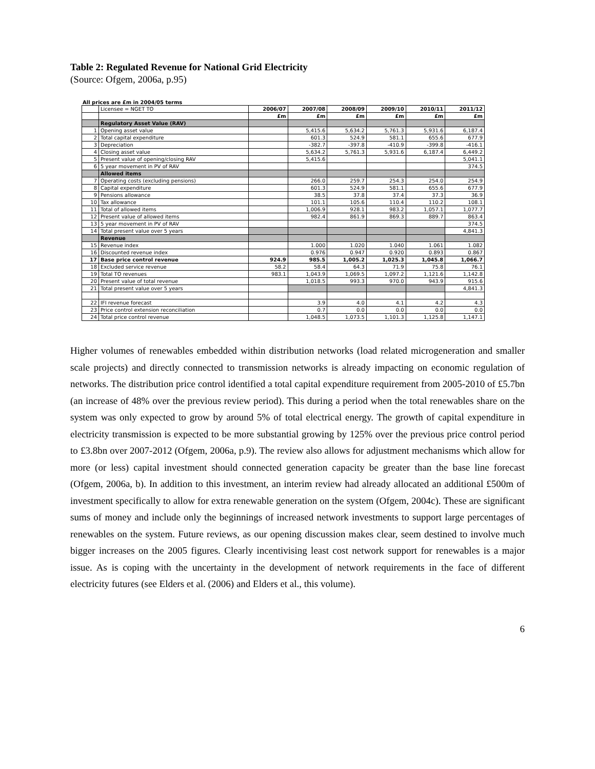Table 2: Regulated Revenue for National Grid Electricity
(Source: Ofgem, 2006a, p.95)
All prices are £m in 2004/05 terms
| | Licensee = NGET TO | 2006/07 | 2007/08 | 2008/09 | 2009/10 | 2010/11 | 2011/12 |
| | | £m | £m | £m | £m | £m | £m |
| | Regulatory Asset Value (RAV) | | | | | | |
| 1 | Opening asset value | | 5,415.6 | 5,634.2 | 5,761.3 | 5,931.6 | 6,187.4 |
| 2 | Total capital expenditure | | 601.3 | 524.9 | 581.1 | 655.6 | 677.9 |
| 3 | Depreciation | | -382.7 | -397.8 | -410.9 | -399.8 | -416.1 |
| 4 | Closing asset value | | 5,634.2 | 5,761.3 | 5,931.6 | 6,187.4 | 6,449.2 |
| 5 | Present value of opening/closing RAV | | 5,415.6 | | | | 5,041.1 |
| 6 | 5 year movement in PV of RAV | | | | | | 374.5 |
| | Allowed items | | | | | | |
| 7 | Operating costs (excluding pensions) | | 266.0 | 259.7 | 254.3 | 254.0 | 254.9 |
| 8 | Capital expenditure | | 601.3 | 524.9 | 581.1 | 655.6 | 677.9 |
| 9 | Pensions allowance | | 38.5 | 37.8 | 37.4 | 37.3 | 36.9 |
| 10 | Tax allowance | | 101.1 | 105.6 | 110.4 | 110.2 | 108.1 |
| 11 | Total of allowed items | | 1,006.9 | 928.1 | 983.2 | 1,057.1 | 1,077.7 |
| 12 | Present value of allowed items | | 982.4 | 861.9 | 869.3 | 889.7 | 863.4 |
| 13 | 5 year movement in PV of RAV | | | | | | 374.5 |
| 14 | Total present value over 5 years | | | | | | 4,841.3 |
| | Revenue | | | | | | |
| 15 | Revenue index | | 1.000 | 1.020 | 1.040 | 1.061 | 1.082 |
| 16 | Discounted revenue index | | 0.976 | 0.947 | 0.920 | 0.893 | 0.867 |
| 17 | Base price control revenue | 924.9 | 985.5 | 1,005.2 | 1,025.3 | 1,045.8 | 1,066.7 |
| 18 | Excluded service revenue | 58.2 | 58.4 | 64.3 | 71.9 | 75.8 | 76.1 |
| 19 | Total TO revenues | 983.1 | 1,043.9 | 1,069.5 | 1,097.2 | 1,121.6 | 1,142.8 |
| 20 | Present value of total revenue | | 1,018.5 | 993.3 | 970.0 | 943.9 | 915.6 |
| 21 | Total present value over 5 years | | | | | | 4,841.3 |
| 22 | IFI revenue forecast | | 3.9 | 4.0 | 4.1 | 4.2 | 4.3 |
| 23 | Price control extension reconciliation | | 0.7 | 0.0 | 0.0 | 0.0 | 0.0 |
| 24 | Total price control revenue | | 1,048.5 | 1,073.5 | 1,101.3 | 1,125.8 | 1,147.1 |
Higher volumes of renewables embedded within distribution networks (load related microgeneration and smaller scale projects) and directly connected to transmission networks is already impacting on economic regulation of networks. The distribution price control identified a total capital expenditure requirement from 2005-2010 of £5.7bn (an increase of 48% over the previous review period). This during a period when the total renewables share on the system was only expected to grow by around 5% of total electrical energy. The growth of capital expenditure in electricity transmission is expected to be more substantial growing by 125% over the previous price control period to £3.8bn over 2007-2012 (Ofgem, 2006a, p.9). The review also allows for adjustment mechanisms which allow for more (or less) capital investment should connected generation capacity be greater than the base line forecast (Ofgem, 2006a, b). In addition to this investment, an interim review had already allocated an additional £500m of investment specifically to allow for extra renewable generation on the system (Ofgem, 2004c). These are significant sums of money and include only the beginnings of increased network investments to support large percentages of renewables on the system. Future reviews, as our opening discussion makes clear, seem destined to involve much bigger increases on the 2005 figures. Clearly incentivising least cost network support for renewables is a major issue. As is coping with the uncertainty in the development of network requirements in the face of different electricity futures (see Elders et al. (2006) and Elders et al., this volume).
6